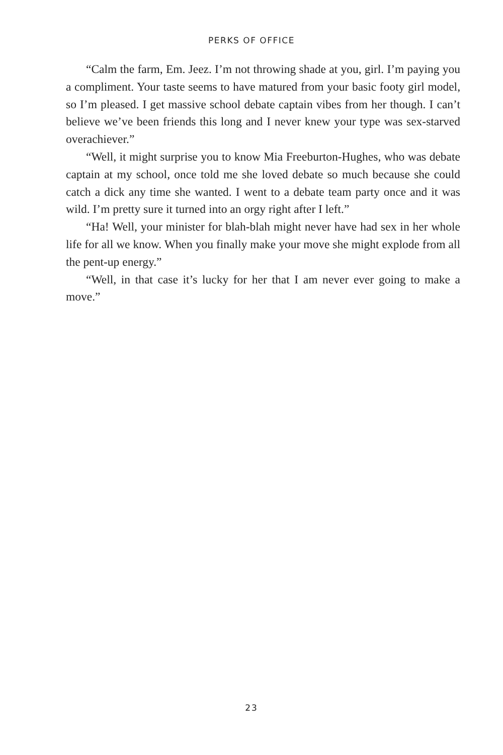PERKS OF OFFICE
“Calm the farm, Em. Jeez. I’m not throwing shade at you, girl. I’m paying you a compliment. Your taste seems to have matured from your basic footy girl model, so I’m pleased. I get massive school debate captain vibes from her though. I can’t believe we’ve been friends this long and I never knew your type was sex-starved overachiever.”
“Well, it might surprise you to know Mia Freeburton-Hughes, who was debate captain at my school, once told me she loved debate so much because she could catch a dick any time she wanted. I went to a debate team party once and it was wild. I’m pretty sure it turned into an orgy right after I left.”
“Ha! Well, your minister for blah-blah might never have had sex in her whole life for all we know. When you finally make your move she might explode from all the pent-up energy.”
“Well, in that case it’s lucky for her that I am never ever going to make a move.”
23